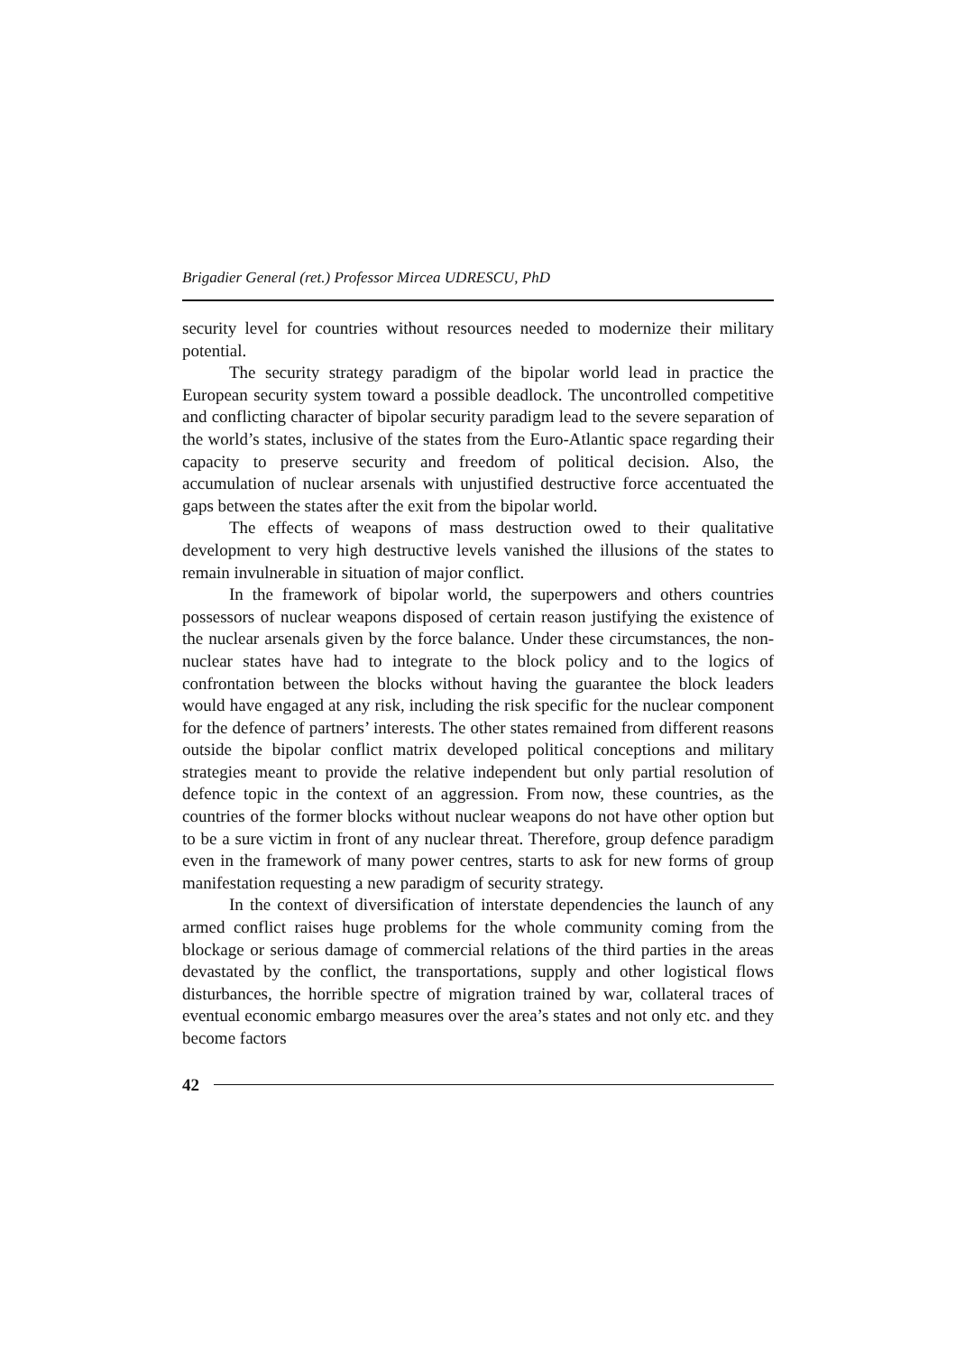Brigadier General (ret.) Professor Mircea UDRESCU, PhD
security level for countries without resources needed to modernize their military potential.
The security strategy paradigm of the bipolar world lead in practice the European security system toward a possible deadlock. The uncontrolled competitive and conflicting character of bipolar security paradigm lead to the severe separation of the world’s states, inclusive of the states from the Euro-Atlantic space regarding their capacity to preserve security and freedom of political decision. Also, the accumulation of nuclear arsenals with unjustified destructive force accentuated the gaps between the states after the exit from the bipolar world.
The effects of weapons of mass destruction owed to their qualitative development to very high destructive levels vanished the illusions of the states to remain invulnerable in situation of major conflict.
In the framework of bipolar world, the superpowers and others countries possessors of nuclear weapons disposed of certain reason justifying the existence of the nuclear arsenals given by the force balance. Under these circumstances, the non-nuclear states have had to integrate to the block policy and to the logics of confrontation between the blocks without having the guarantee the block leaders would have engaged at any risk, including the risk specific for the nuclear component for the defence of partners’ interests. The other states remained from different reasons outside the bipolar conflict matrix developed political conceptions and military strategies meant to provide the relative independent but only partial resolution of defence topic in the context of an aggression. From now, these countries, as the countries of the former blocks without nuclear weapons do not have other option but to be a sure victim in front of any nuclear threat. Therefore, group defence paradigm even in the framework of many power centres, starts to ask for new forms of group manifestation requesting a new paradigm of security strategy.
In the context of diversification of interstate dependencies the launch of any armed conflict raises huge problems for the whole community coming from the blockage or serious damage of commercial relations of the third parties in the areas devastated by the conflict, the transportations, supply and other logistical flows disturbances, the horrible spectre of migration trained by war, collateral traces of eventual economic embargo measures over the area’s states and not only etc. and they become factors
42